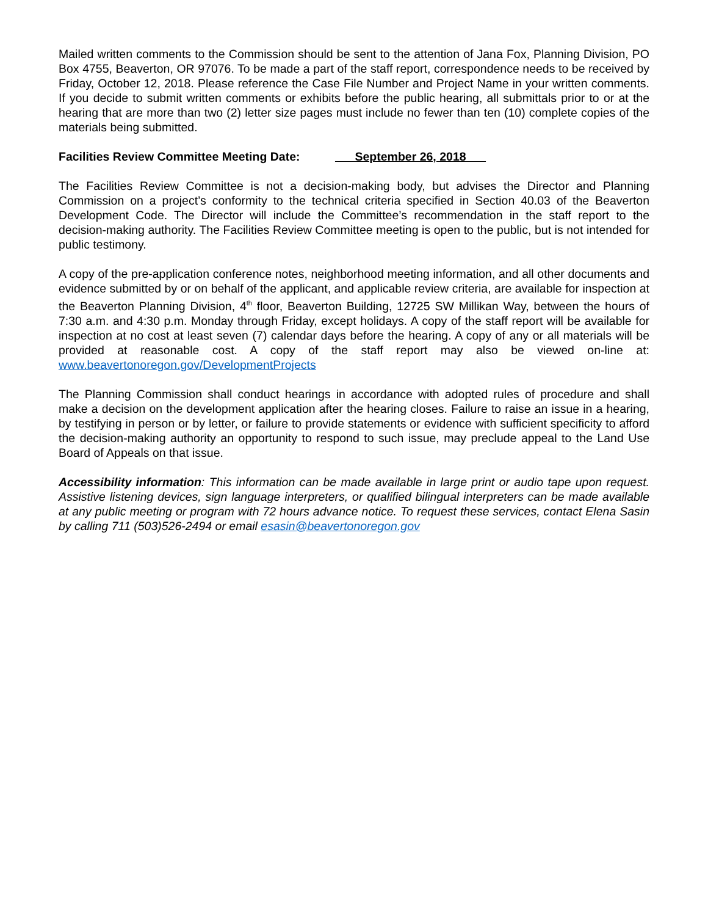Mailed written comments to the Commission should be sent to the attention of Jana Fox, Planning Division, PO Box 4755, Beaverton, OR 97076. To be made a part of the staff report, correspondence needs to be received by Friday, October 12, 2018. Please reference the Case File Number and Project Name in your written comments. If you decide to submit written comments or exhibits before the public hearing, all submittals prior to or at the hearing that are more than two (2) letter size pages must include no fewer than ten (10) complete copies of the materials being submitted.
Facilities Review Committee Meeting Date: September 26, 2018
The Facilities Review Committee is not a decision-making body, but advises the Director and Planning Commission on a project’s conformity to the technical criteria specified in Section 40.03 of the Beaverton Development Code. The Director will include the Committee’s recommendation in the staff report to the decision-making authority. The Facilities Review Committee meeting is open to the public, but is not intended for public testimony.
A copy of the pre-application conference notes, neighborhood meeting information, and all other documents and evidence submitted by or on behalf of the applicant, and applicable review criteria, are available for inspection at the Beaverton Planning Division, 4<sup>th</sup> floor, Beaverton Building, 12725 SW Millikan Way, between the hours of 7:30 a.m. and 4:30 p.m. Monday through Friday, except holidays. A copy of the staff report will be available for inspection at no cost at least seven (7) calendar days before the hearing. A copy of any or all materials will be provided at reasonable cost. A copy of the staff report may also be viewed on-line at: www.beavertonoregon.gov/DevelopmentProjects
The Planning Commission shall conduct hearings in accordance with adopted rules of procedure and shall make a decision on the development application after the hearing closes. Failure to raise an issue in a hearing, by testifying in person or by letter, or failure to provide statements or evidence with sufficient specificity to afford the decision-making authority an opportunity to respond to such issue, may preclude appeal to the Land Use Board of Appeals on that issue.
Accessibility information: This information can be made available in large print or audio tape upon request. Assistive listening devices, sign language interpreters, or qualified bilingual interpreters can be made available at any public meeting or program with 72 hours advance notice. To request these services, contact Elena Sasin by calling 711 (503)526-2494 or email esasin@beavertonoregon.gov